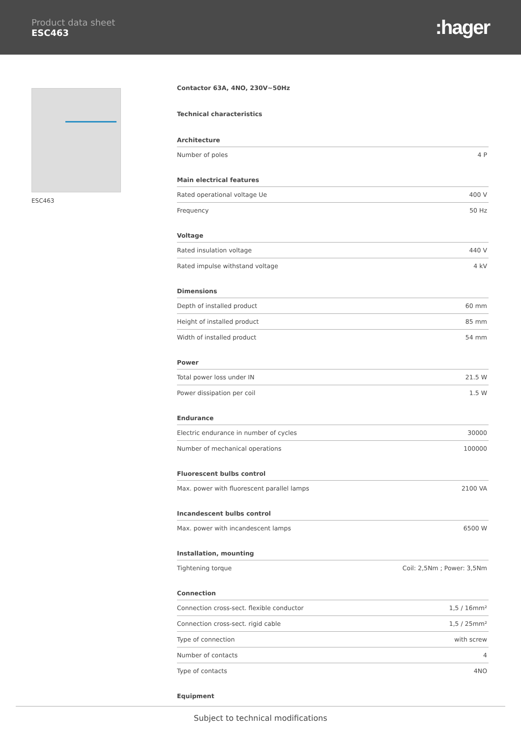Product data sheet
ESC463
:hager
ESC463
Contactor 63A, 4NO, 230V~50Hz
Technical characteristics
Architecture
| Number of poles | 4 P |
Main electrical features
| Rated operational voltage Ue | 400 V |
| Frequency | 50 Hz |
Voltage
| Rated insulation voltage | 440 V |
| Rated impulse withstand voltage | 4 kV |
Dimensions
| Depth of installed product | 60 mm |
| Height of installed product | 85 mm |
| Width of installed product | 54 mm |
Power
| Total power loss under IN | 21.5 W |
| Power dissipation per coil | 1.5 W |
Endurance
| Electric endurance in number of cycles | 30000 |
| Number of mechanical operations | 100000 |
Fluorescent bulbs control
| Max. power with fluorescent parallel lamps | 2100 VA |
Incandescent bulbs control
| Max. power with incandescent lamps | 6500 W |
Installation, mounting
| Tightening torque | Coil: 2,5Nm ; Power: 3,5Nm |
Connection
| Connection cross-sect. flexible conductor | 1,5 / 16mm² |
| Connection cross-sect. rigid cable | 1,5 / 25mm² |
| Type of connection | with screw |
| Number of contacts | 4 |
| Type of contacts | 4NO |
Equipment
Subject to technical modifications